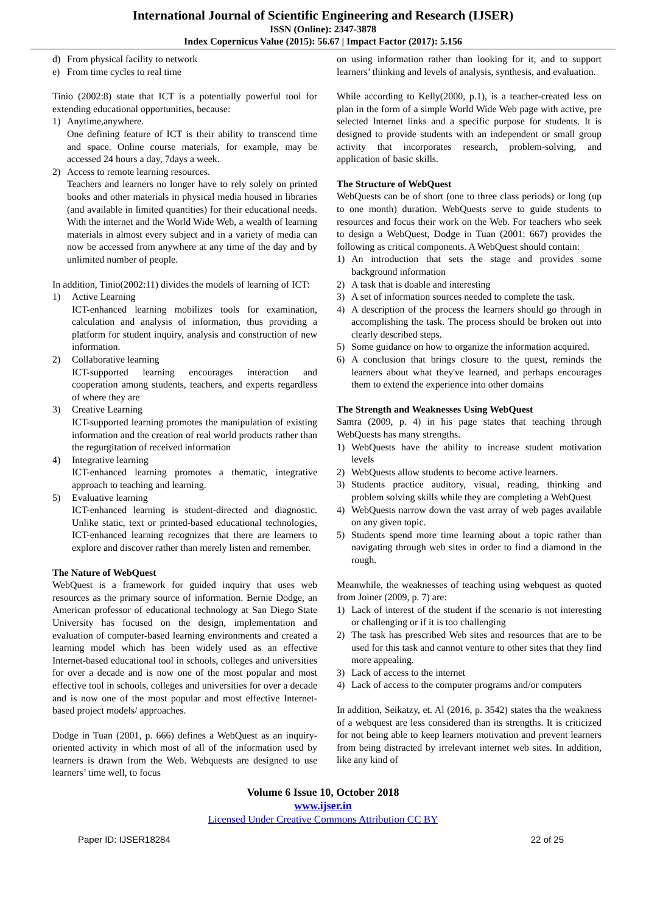International Journal of Scientific Engineering and Research (IJSER)
ISSN (Online): 2347-3878
Index Copernicus Value (2015): 56.67 | Impact Factor (2017): 5.156
d) From physical facility to network
e) From time cycles to real time
Tinio (2002:8) state that ICT is a potentially powerful tool for extending educational opportunities, because:
1) Anytime,anywhere.
One defining feature of ICT is their ability to transcend time and space. Online course materials, for example, may be accessed 24 hours a day, 7days a week.
2) Access to remote learning resources.
Teachers and learners no longer have to rely solely on printed books and other materials in physical media housed in libraries (and available in limited quantities) for their educational needs. With the internet and the World Wide Web, a wealth of learning materials in almost every subject and in a variety of media can now be accessed from anywhere at any time of the day and by unlimited number of people.
In addition, Tinio(2002:11) divides the models of learning of ICT:
1) Active Learning
ICT-enhanced learning mobilizes tools for examination, calculation and analysis of information, thus providing a platform for student inquiry, analysis and construction of new information.
2) Collaborative learning
ICT-supported learning encourages interaction and cooperation among students, teachers, and experts regardless of where they are
3) Creative Learning
ICT-supported learning promotes the manipulation of existing information and the creation of real world products rather than the regurgitation of received information
4) Integrative learning
ICT-enhanced learning promotes a thematic, integrative approach to teaching and learning.
5) Evaluative learning
ICT-enhanced learning is student-directed and diagnostic. Unlike static, text or printed-based educational technologies, ICT-enhanced learning recognizes that there are learners to explore and discover rather than merely listen and remember.
The Nature of WebQuest
WebQuest is a framework for guided inquiry that uses web resources as the primary source of information. Bernie Dodge, an American professor of educational technology at San Diego State University has focused on the design, implementation and evaluation of computer-based learning environments and created a learning model which has been widely used as an effective Internet-based educational tool in schools, colleges and universities for over a decade and is now one of the most popular and most effective tool in schools, colleges and universities for over a decade and is now one of the most popular and most effective Internet-based project models/ approaches.
Dodge in Tuan (2001, p. 666) defines a WebQuest as an inquiry- oriented activity in which most of all of the information used by learners is drawn from the Web. Webquests are designed to use learners’ time well, to focus
on using information rather than looking for it, and to support learners’ thinking and levels of analysis, synthesis, and evaluation.
While according to Kelly(2000, p.1), is a teacher-created less on plan in the form of a simple World Wide Web page with active, pre selected Internet links and a specific purpose for students. It is designed to provide students with an independent or small group activity that incorporates research, problem-solving, and application of basic skills.
The Structure of WebQuest
WebQuests can be of short (one to three class periods) or long (up to one month) duration. WebQuests serve to guide students to resources and focus their work on the Web. For teachers who seek to design a WebQuest, Dodge in Tuan (2001: 667) provides the following as critical components. A WebQuest should contain:
1) An introduction that sets the stage and provides some background information
2) A task that is doable and interesting
3) A set of information sources needed to complete the task.
4) A description of the process the learners should go through in accomplishing the task. The process should be broken out into clearly described steps.
5) Some guidance on how to organize the information acquired.
6) A conclusion that brings closure to the quest, reminds the learners about what they've learned, and perhaps encourages them to extend the experience into other domains
The Strength and Weaknesses Using WebQuest
Samra (2009, p. 4) in his page states that teaching through WebQuests has many strengths.
1) WebQuests have the ability to increase student motivation levels
2) WebQuests allow students to become active learners.
3) Students practice auditory, visual, reading, thinking and problem solving skills while they are completing a WebQuest
4) WebQuests narrow down the vast array of web pages available on any given topic.
5) Students spend more time learning about a topic rather than navigating through web sites in order to find a diamond in the rough.
Meanwhile, the weaknesses of teaching using webquest as quoted from Joiner (2009, p. 7) are:
1) Lack of interest of the student if the scenario is not interesting or challenging or if it is too challenging
2) The task has prescribed Web sites and resources that are to be used for this task and cannot venture to other sites that they find more appealing.
3) Lack of access to the internet
4) Lack of access to the computer programs and/or computers
In addition, Seikatzy, et. Al (2016, p. 3542) states tha the weakness of a webquest are less considered than its strengths. It is criticized for not being able to keep learners motivation and prevent learners from being distracted by irrelevant internet web sites. In addition, like any kind of
Volume 6 Issue 10, October 2018
www.ijser.in
Licensed Under Creative Commons Attribution CC BY
Paper ID: IJSER18284 22 of 25